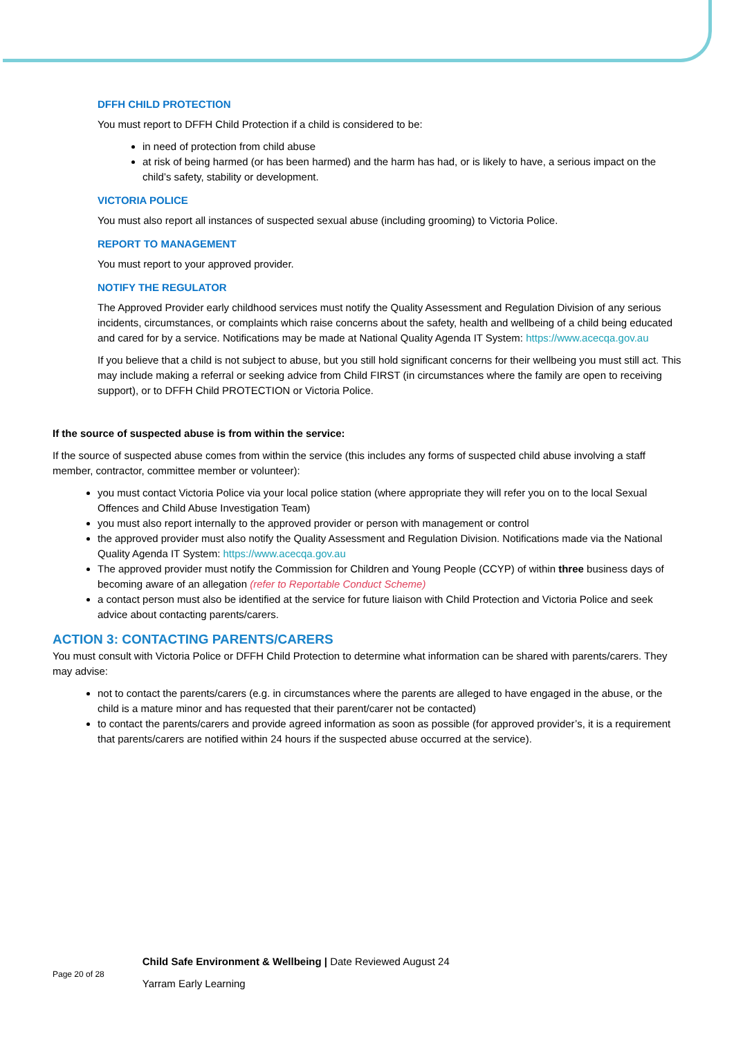DFFH CHILD PROTECTION
You must report to DFFH Child Protection if a child is considered to be:
in need of protection from child abuse
at risk of being harmed (or has been harmed) and the harm has had, or is likely to have, a serious impact on the child’s safety, stability or development.
VICTORIA POLICE
You must also report all instances of suspected sexual abuse (including grooming) to Victoria Police.
REPORT TO MANAGEMENT
You must report to your approved provider.
NOTIFY THE REGULATOR
The Approved Provider early childhood services must notify the Quality Assessment and Regulation Division of any serious incidents, circumstances, or complaints which raise concerns about the safety, health and wellbeing of a child being educated and cared for by a service. Notifications may be made at National Quality Agenda IT System: https://www.acecqa.gov.au
If you believe that a child is not subject to abuse, but you still hold significant concerns for their wellbeing you must still act. This may include making a referral or seeking advice from Child FIRST (in circumstances where the family are open to receiving support), or to DFFH Child PROTECTION or Victoria Police.
If the source of suspected abuse is from within the service:
If the source of suspected abuse comes from within the service (this includes any forms of suspected child abuse involving a staff member, contractor, committee member or volunteer):
you must contact Victoria Police via your local police station (where appropriate they will refer you on to the local Sexual Offences and Child Abuse Investigation Team)
you must also report internally to the approved provider or person with management or control
the approved provider must also notify the Quality Assessment and Regulation Division. Notifications made via the National Quality Agenda IT System: https://www.acecqa.gov.au
The approved provider must notify the Commission for Children and Young People (CCYP) of within three business days of becoming aware of an allegation (refer to Reportable Conduct Scheme)
a contact person must also be identified at the service for future liaison with Child Protection and Victoria Police and seek advice about contacting parents/carers.
ACTION 3: CONTACTING PARENTS/CARERS
You must consult with Victoria Police or DFFH Child Protection to determine what information can be shared with parents/carers. They may advise:
not to contact the parents/carers (e.g. in circumstances where the parents are alleged to have engaged in the abuse, or the child is a mature minor and has requested that their parent/carer not be contacted)
to contact the parents/carers and provide agreed information as soon as possible (for approved provider’s, it is a requirement that parents/carers are notified within 24 hours if the suspected abuse occurred at the service).
Page 20 of 28
Child Safe Environment & Wellbeing | Date Reviewed August 24
Yarram Early Learning